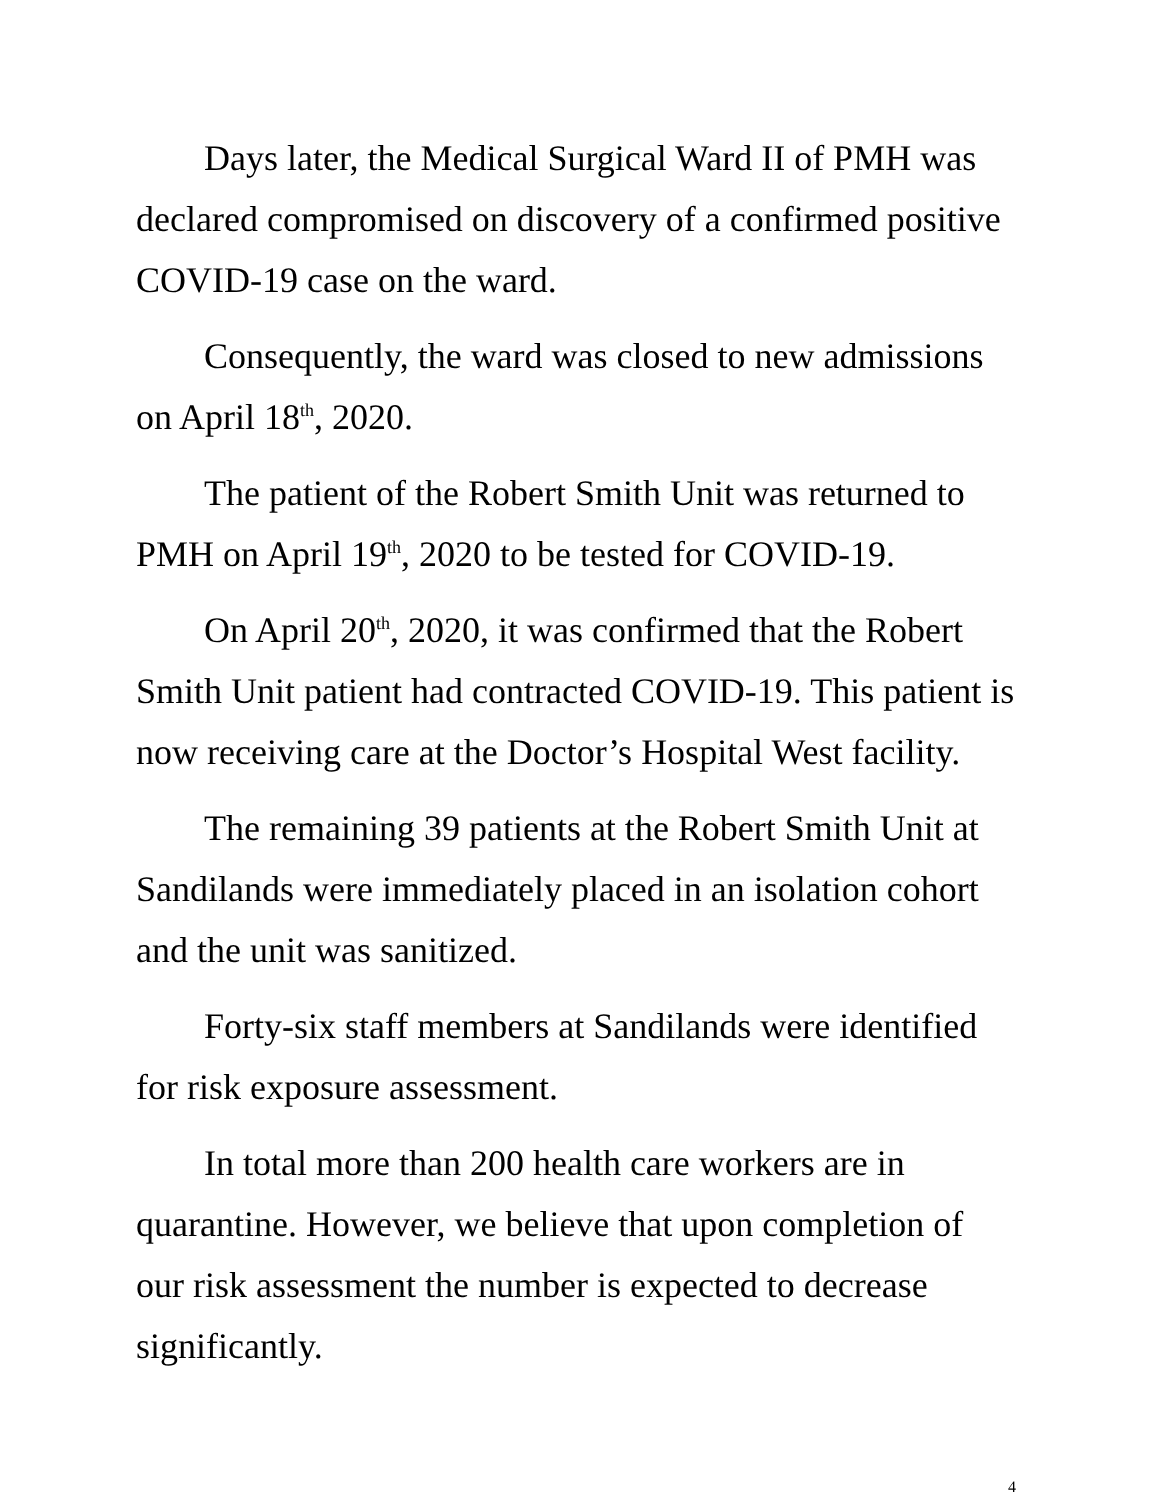Days later, the Medical Surgical Ward II of PMH was declared compromised on discovery of a confirmed positive COVID-19 case on the ward.
Consequently, the ward was closed to new admissions on April 18<sup>th</sup>, 2020.
The patient of the Robert Smith Unit was returned to PMH on April 19<sup>th</sup>, 2020 to be tested for COVID-19.
On April 20<sup>th</sup>, 2020, it was confirmed that the Robert Smith Unit patient had contracted COVID-19. This patient is now receiving care at the Doctor’s Hospital West facility.
The remaining 39 patients at the Robert Smith Unit at Sandilands were immediately placed in an isolation cohort and the unit was sanitized.
Forty-six staff members at Sandilands were identified for risk exposure assessment.
In total more than 200 health care workers are in quarantine. However, we believe that upon completion of our risk assessment the number is expected to decrease significantly.
4